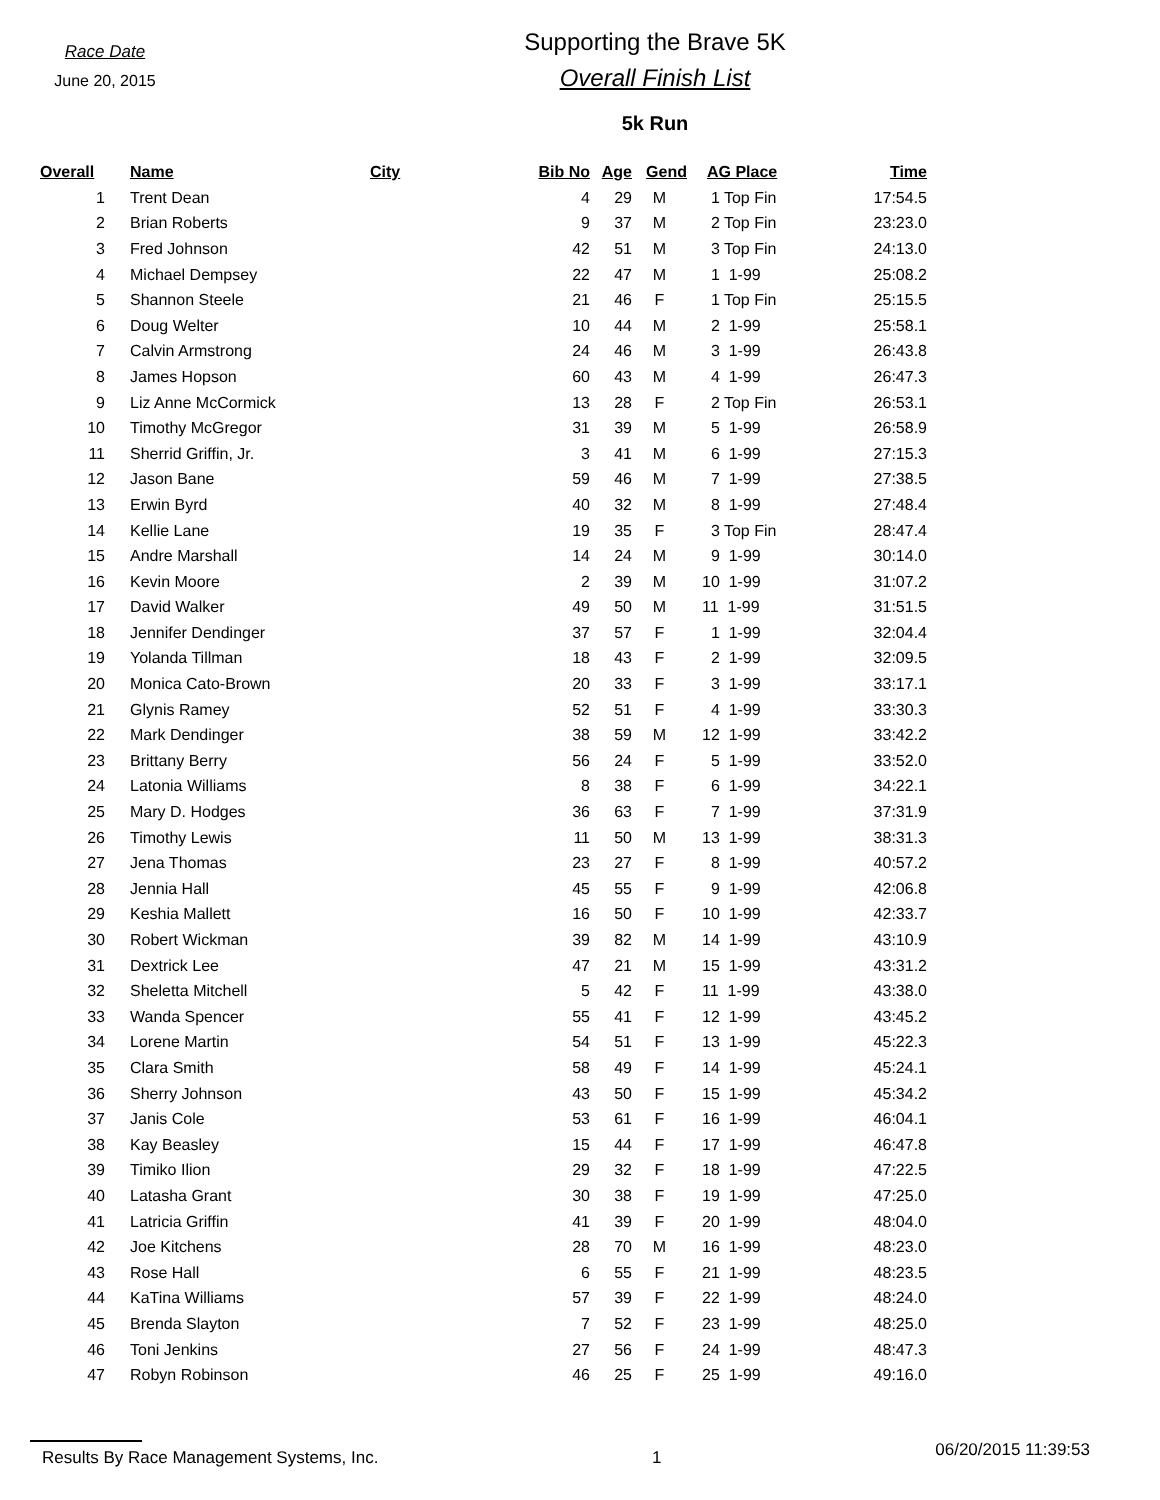Race Date
June 20, 2015
Supporting the Brave 5K
Overall Finish List
5k Run
| Overall | Name | City | Bib No | Age | Gend | AG Place | Time |
| --- | --- | --- | --- | --- | --- | --- | --- |
| 1 | Trent Dean | | 4 | 29 | M | 1 Top Fin | 17:54.5 |
| 2 | Brian Roberts | | 9 | 37 | M | 2 Top Fin | 23:23.0 |
| 3 | Fred Johnson | | 42 | 51 | M | 3 Top Fin | 24:13.0 |
| 4 | Michael Dempsey | | 22 | 47 | M | 1 1-99 | 25:08.2 |
| 5 | Shannon Steele | | 21 | 46 | F | 1 Top Fin | 25:15.5 |
| 6 | Doug Welter | | 10 | 44 | M | 2 1-99 | 25:58.1 |
| 7 | Calvin Armstrong | | 24 | 46 | M | 3 1-99 | 26:43.8 |
| 8 | James Hopson | | 60 | 43 | M | 4 1-99 | 26:47.3 |
| 9 | Liz Anne McCormick | | 13 | 28 | F | 2 Top Fin | 26:53.1 |
| 10 | Timothy McGregor | | 31 | 39 | M | 5 1-99 | 26:58.9 |
| 11 | Sherrid Griffin, Jr. | | 3 | 41 | M | 6 1-99 | 27:15.3 |
| 12 | Jason Bane | | 59 | 46 | M | 7 1-99 | 27:38.5 |
| 13 | Erwin Byrd | | 40 | 32 | M | 8 1-99 | 27:48.4 |
| 14 | Kellie Lane | | 19 | 35 | F | 3 Top Fin | 28:47.4 |
| 15 | Andre Marshall | | 14 | 24 | M | 9 1-99 | 30:14.0 |
| 16 | Kevin Moore | | 2 | 39 | M | 10 1-99 | 31:07.2 |
| 17 | David Walker | | 49 | 50 | M | 11 1-99 | 31:51.5 |
| 18 | Jennifer Dendinger | | 37 | 57 | F | 1 1-99 | 32:04.4 |
| 19 | Yolanda Tillman | | 18 | 43 | F | 2 1-99 | 32:09.5 |
| 20 | Monica Cato-Brown | | 20 | 33 | F | 3 1-99 | 33:17.1 |
| 21 | Glynis Ramey | | 52 | 51 | F | 4 1-99 | 33:30.3 |
| 22 | Mark Dendinger | | 38 | 59 | M | 12 1-99 | 33:42.2 |
| 23 | Brittany Berry | | 56 | 24 | F | 5 1-99 | 33:52.0 |
| 24 | Latonia Williams | | 8 | 38 | F | 6 1-99 | 34:22.1 |
| 25 | Mary D. Hodges | | 36 | 63 | F | 7 1-99 | 37:31.9 |
| 26 | Timothy Lewis | | 11 | 50 | M | 13 1-99 | 38:31.3 |
| 27 | Jena Thomas | | 23 | 27 | F | 8 1-99 | 40:57.2 |
| 28 | Jennia Hall | | 45 | 55 | F | 9 1-99 | 42:06.8 |
| 29 | Keshia Mallett | | 16 | 50 | F | 10 1-99 | 42:33.7 |
| 30 | Robert Wickman | | 39 | 82 | M | 14 1-99 | 43:10.9 |
| 31 | Dextrick Lee | | 47 | 21 | M | 15 1-99 | 43:31.2 |
| 32 | Sheletta Mitchell | | 5 | 42 | F | 11 1-99 | 43:38.0 |
| 33 | Wanda Spencer | | 55 | 41 | F | 12 1-99 | 43:45.2 |
| 34 | Lorene Martin | | 54 | 51 | F | 13 1-99 | 45:22.3 |
| 35 | Clara Smith | | 58 | 49 | F | 14 1-99 | 45:24.1 |
| 36 | Sherry Johnson | | 43 | 50 | F | 15 1-99 | 45:34.2 |
| 37 | Janis Cole | | 53 | 61 | F | 16 1-99 | 46:04.1 |
| 38 | Kay Beasley | | 15 | 44 | F | 17 1-99 | 46:47.8 |
| 39 | Timiko Ilion | | 29 | 32 | F | 18 1-99 | 47:22.5 |
| 40 | Latasha Grant | | 30 | 38 | F | 19 1-99 | 47:25.0 |
| 41 | Latricia Griffin | | 41 | 39 | F | 20 1-99 | 48:04.0 |
| 42 | Joe Kitchens | | 28 | 70 | M | 16 1-99 | 48:23.0 |
| 43 | Rose Hall | | 6 | 55 | F | 21 1-99 | 48:23.5 |
| 44 | KaTina Williams | | 57 | 39 | F | 22 1-99 | 48:24.0 |
| 45 | Brenda Slayton | | 7 | 52 | F | 23 1-99 | 48:25.0 |
| 46 | Toni Jenkins | | 27 | 56 | F | 24 1-99 | 48:47.3 |
| 47 | Robyn Robinson | | 46 | 25 | F | 25 1-99 | 49:16.0 |
Results By Race Management Systems, Inc. 1 06/20/2015 11:39:53